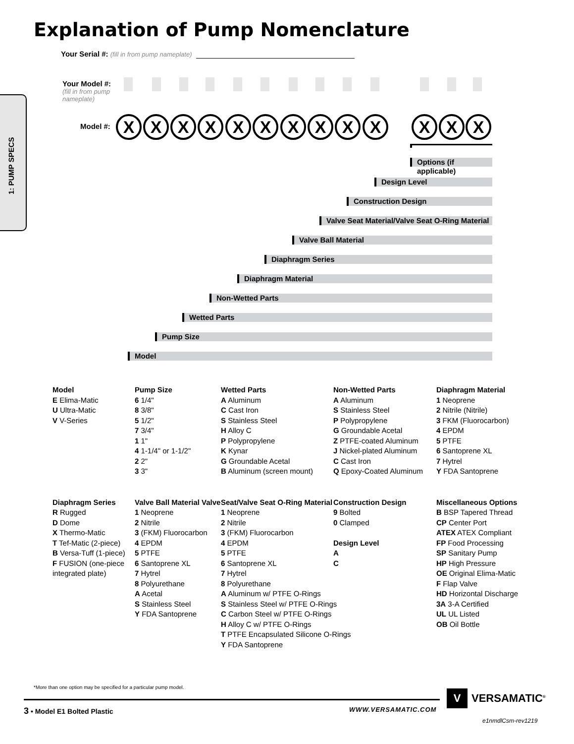Explanation of Pump Nomenclature
Your Serial #: (fill in from pump nameplate)
1: PUMP SPECS
Your Model #:
(fill in from pump
nameplate)
Model #:
X
X
X
X
X
X
X
X
X
X
X
X
X
Options (if applicable)
Design Level
Construction Design
Valve Seat Material/Valve Seat O-Ring Material
Valve Ball Material
Diaphragm Series
Diaphragm Material
Non-Wetted Parts
Wetted Parts
Pump Size
Model
Model
E Elima-Matic
U Ultra-Matic
V V-Series
Pump Size
6 1/4"
8 3/8"
5 1/2"
7 3/4"
1 1"
4 1-1/4" or 1-1/2"
2 2"
3 3"
Wetted Parts
A Aluminum
C Cast Iron
S Stainless Steel
H Alloy C
P Polypropylene
K Kynar
G Groundable Acetal
B Aluminum (screen mount)
Non-Wetted Parts
A Aluminum
S Stainless Steel
P Polypropylene
G Groundable Acetal
Z PTFE-coated Aluminum
J Nickel-plated Aluminum
C Cast Iron
Q Epoxy-Coated Aluminum
Diaphragm Material
1 Neoprene
2 Nitrile (Nitrile)
3 FKM (Fluorocarbon)
4 EPDM
5 PTFE
6 Santoprene XL
7 Hytrel
Y FDA Santoprene
Diaphragm Series
R Rugged
D Dome
X Thermo-Matic
T Tef-Matic (2-piece)
B Versa-Tuff (1-piece)
F FUSION (one-piece integrated plate)
Valve Ball Material Valve
1 Neoprene
2 Nitrile
3 (FKM) Fluorocarbon
4 EPDM
5 PTFE
6 Santoprene XL
7 Hytrel
8 Polyurethane
A Acetal
S Stainless Steel
Y FDA Santoprene
Seat/Valve Seat O-Ring Material
1 Neoprene
2 Nitrile
3 (FKM) Fluorocarbon
4 EPDM
5 PTFE
6 Santoprene XL
7 Hytrel
8 Polyurethane
A Aluminum w/ PTFE O-Rings
S Stainless Steel w/ PTFE O-Rings
C Carbon Steel w/ PTFE O-Rings
H Alloy C w/ PTFE O-Rings
T PTFE Encapsulated Silicone O-Rings
Y FDA Santoprene
Construction Design
9 Bolted
0 Clamped
Design Level
A
C
Miscellaneous Options
B BSP Tapered Thread
CP Center Port
ATEX ATEX Compliant
FP Food Processing
SP Sanitary Pump
HP High Pressure
OE Original Elima-Matic
F Flap Valve
HD Horizontal Discharge
3A 3-A Certified
UL UL Listed
OB Oil Bottle
*More than one option may be specified for a particular pump model.
3 • Model E1 Bolted Plastic WWW.VERSAMATIC.COM
V VERSAMATIC<sup>®</sup>
e1nmdlCsm-rev1219